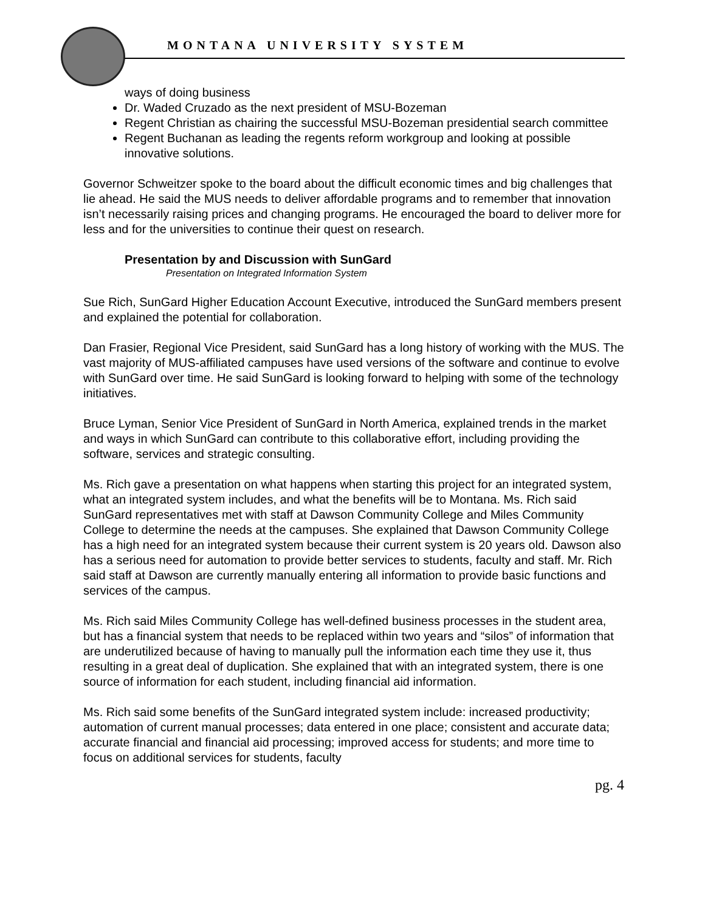MONTANA UNIVERSITY SYSTEM
ways of doing business
Dr. Waded Cruzado as the next president of MSU-Bozeman
Regent Christian as chairing the successful MSU-Bozeman presidential search committee
Regent Buchanan as leading the regents reform workgroup and looking at possible innovative solutions.
Governor Schweitzer spoke to the board about the difficult economic times and big challenges that lie ahead. He said the MUS needs to deliver affordable programs and to remember that innovation isn’t necessarily raising prices and changing programs. He encouraged the board to deliver more for less and for the universities to continue their quest on research.
Presentation by and Discussion with SunGard
Presentation on Integrated Information System
Sue Rich, SunGard Higher Education Account Executive, introduced the SunGard members present and explained the potential for collaboration.
Dan Frasier, Regional Vice President, said SunGard has a long history of working with the MUS. The vast majority of MUS-affiliated campuses have used versions of the software and continue to evolve with SunGard over time. He said SunGard is looking forward to helping with some of the technology initiatives.
Bruce Lyman, Senior Vice President of SunGard in North America, explained trends in the market and ways in which SunGard can contribute to this collaborative effort, including providing the software, services and strategic consulting.
Ms. Rich gave a presentation on what happens when starting this project for an integrated system, what an integrated system includes, and what the benefits will be to Montana. Ms. Rich said SunGard representatives met with staff at Dawson Community College and Miles Community College to determine the needs at the campuses. She explained that Dawson Community College has a high need for an integrated system because their current system is 20 years old. Dawson also has a serious need for automation to provide better services to students, faculty and staff. Mr. Rich said staff at Dawson are currently manually entering all information to provide basic functions and services of the campus.
Ms. Rich said Miles Community College has well-defined business processes in the student area, but has a financial system that needs to be replaced within two years and “silos” of information that are underutilized because of having to manually pull the information each time they use it, thus resulting in a great deal of duplication. She explained that with an integrated system, there is one source of information for each student, including financial aid information.
Ms. Rich said some benefits of the SunGard integrated system include: increased productivity; automation of current manual processes; data entered in one place; consistent and accurate data; accurate financial and financial aid processing; improved access for students; and more time to focus on additional services for students, faculty
pg. 4